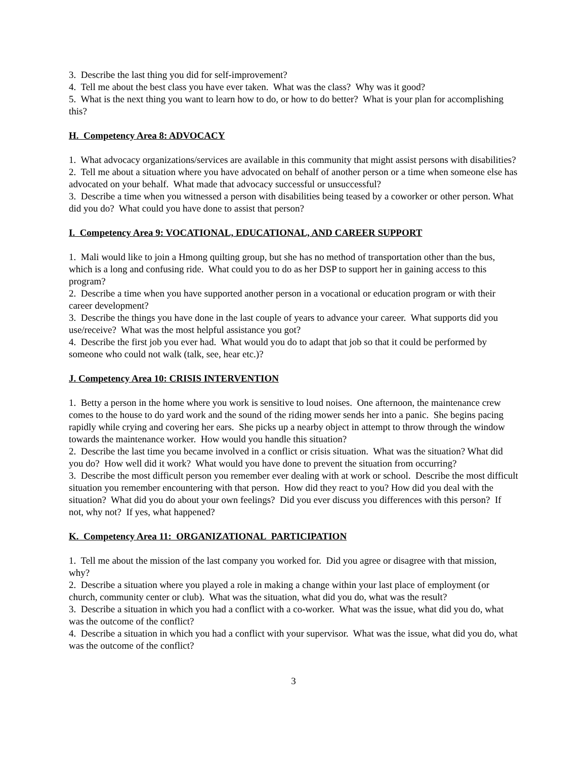3. Describe the last thing you did for self-improvement?
4. Tell me about the best class you have ever taken. What was the class? Why was it good?
5. What is the next thing you want to learn how to do, or how to do better? What is your plan for accomplishing this?
H. Competency Area 8: ADVOCACY
1. What advocacy organizations/services are available in this community that might assist persons with disabilities?
2. Tell me about a situation where you have advocated on behalf of another person or a time when someone else has advocated on your behalf. What made that advocacy successful or unsuccessful?
3. Describe a time when you witnessed a person with disabilities being teased by a coworker or other person. What did you do? What could you have done to assist that person?
I. Competency Area 9: VOCATIONAL, EDUCATIONAL, AND CAREER SUPPORT
1. Mali would like to join a Hmong quilting group, but she has no method of transportation other than the bus, which is a long and confusing ride. What could you to do as her DSP to support her in gaining access to this program?
2. Describe a time when you have supported another person in a vocational or education program or with their career development?
3. Describe the things you have done in the last couple of years to advance your career. What supports did you use/receive? What was the most helpful assistance you got?
4. Describe the first job you ever had. What would you do to adapt that job so that it could be performed by someone who could not walk (talk, see, hear etc.)?
J. Competency Area 10: CRISIS INTERVENTION
1. Betty a person in the home where you work is sensitive to loud noises. One afternoon, the maintenance crew comes to the house to do yard work and the sound of the riding mower sends her into a panic. She begins pacing rapidly while crying and covering her ears. She picks up a nearby object in attempt to throw through the window towards the maintenance worker. How would you handle this situation?
2. Describe the last time you became involved in a conflict or crisis situation. What was the situation? What did you do? How well did it work? What would you have done to prevent the situation from occurring?
3. Describe the most difficult person you remember ever dealing with at work or school. Describe the most difficult situation you remember encountering with that person. How did they react to you? How did you deal with the situation? What did you do about your own feelings? Did you ever discuss you differences with this person? If not, why not? If yes, what happened?
K. Competency Area 11: ORGANIZATIONAL PARTICIPATION
1. Tell me about the mission of the last company you worked for. Did you agree or disagree with that mission, why?
2. Describe a situation where you played a role in making a change within your last place of employment (or church, community center or club). What was the situation, what did you do, what was the result?
3. Describe a situation in which you had a conflict with a co-worker. What was the issue, what did you do, what was the outcome of the conflict?
4. Describe a situation in which you had a conflict with your supervisor. What was the issue, what did you do, what was the outcome of the conflict?
3